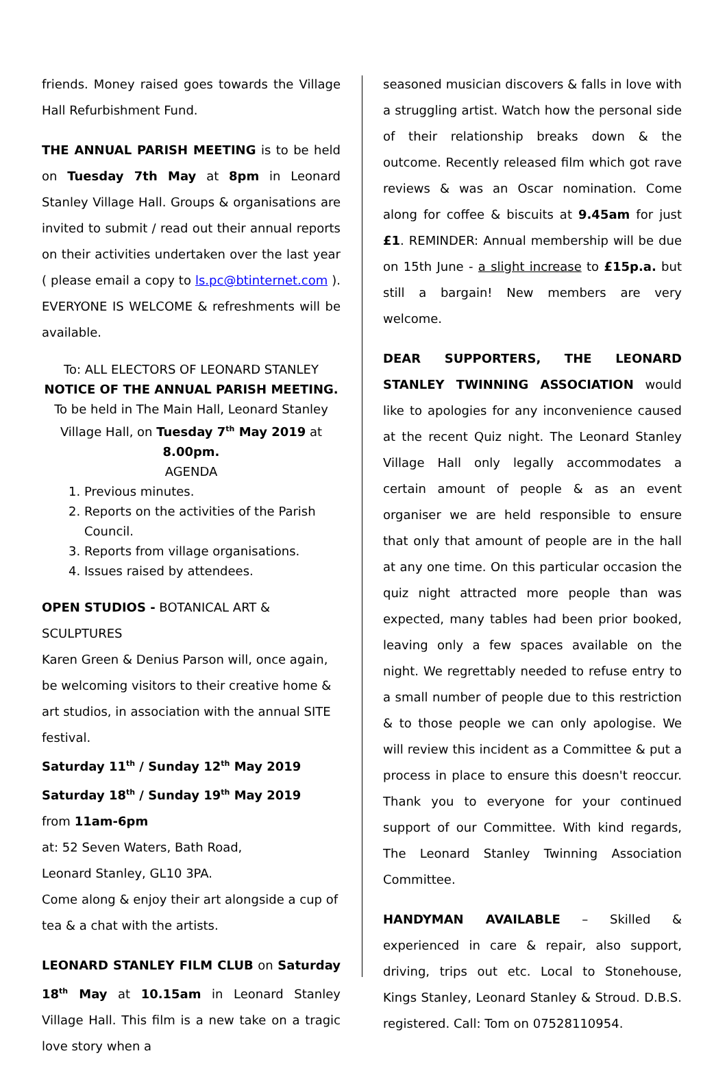friends. Money raised goes towards the Village Hall Refurbishment Fund.
THE ANNUAL PARISH MEETING is to be held on Tuesday 7th May at 8pm in Leonard Stanley Village Hall. Groups & organisations are invited to submit / read out their annual reports on their activities undertaken over the last year ( please email a copy to ls.pc@btinternet.com ). EVERYONE IS WELCOME & refreshments will be available.
To: ALL ELECTORS OF LEONARD STANLEY
NOTICE OF THE ANNUAL PARISH MEETING.
To be held in The Main Hall, Leonard Stanley Village Hall, on Tuesday 7<sup>th</sup> May 2019 at 8.00pm.
AGENDA
1. Previous minutes.
2. Reports on the activities of the Parish Council.
3. Reports from village organisations.
4. Issues raised by attendees.
OPEN STUDIOS - BOTANICAL ART & SCULPTURES
Karen Green & Denius Parson will, once again, be welcoming visitors to their creative home & art studios, in association with the annual SITE festival.
Saturday 11<sup>th</sup> / Sunday 12<sup>th</sup> May 2019
Saturday 18<sup>th</sup> / Sunday 19<sup>th</sup> May 2019
from 11am-6pm
at: 52 Seven Waters, Bath Road,
Leonard Stanley, GL10 3PA.
Come along & enjoy their art alongside a cup of tea & a chat with the artists.
LEONARD STANLEY FILM CLUB on Saturday 18<sup>th</sup> May at 10.15am in Leonard Stanley Village Hall. This film is a new take on a tragic love story when a
seasoned musician discovers & falls in love with a struggling artist. Watch how the personal side of their relationship breaks down & the outcome. Recently released film which got rave reviews & was an Oscar nomination. Come along for coffee & biscuits at 9.45am for just £1. REMINDER: Annual membership will be due on 15th June - a slight increase to £15p.a. but still a bargain! New members are very welcome.
DEAR SUPPORTERS, THE LEONARD STANLEY TWINNING ASSOCIATION would like to apologies for any inconvenience caused at the recent Quiz night. The Leonard Stanley Village Hall only legally accommodates a certain amount of people & as an event organiser we are held responsible to ensure that only that amount of people are in the hall at any one time. On this particular occasion the quiz night attracted more people than was expected, many tables had been prior booked, leaving only a few spaces available on the night. We regrettably needed to refuse entry to a small number of people due to this restriction & to those people we can only apologise. We will review this incident as a Committee & put a process in place to ensure this doesn't reoccur. Thank you to everyone for your continued support of our Committee. With kind regards, The Leonard Stanley Twinning Association Committee.
HANDYMAN AVAILABLE – Skilled & experienced in care & repair, also support, driving, trips out etc. Local to Stonehouse, Kings Stanley, Leonard Stanley & Stroud. D.B.S. registered. Call: Tom on 07528110954.